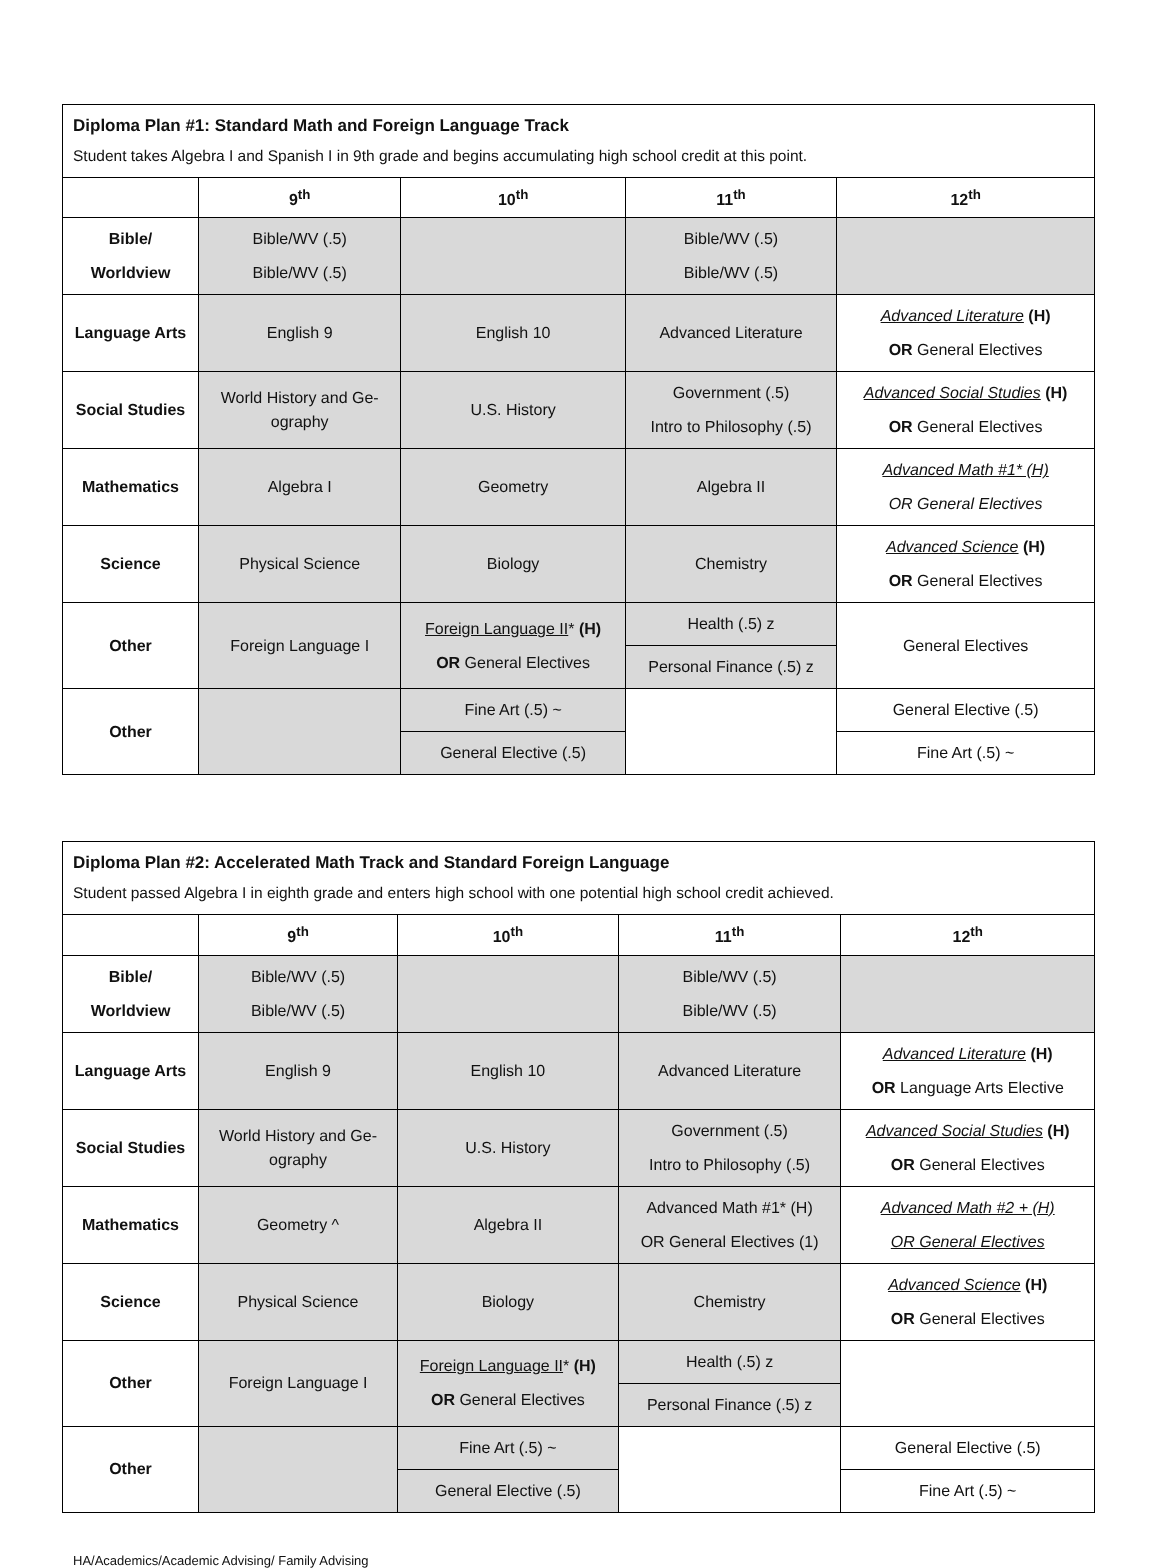| Diploma Plan #1: Standard Math and Foreign Language Track Student takes Algebra I and Spanish I in 9th grade and begins accumulating high school credit at this point. | | | | |
| | 9<sup>th</sup> | 10<sup>th</sup> | 11<sup>th</sup> | 12<sup>th</sup> |
| Bible/ Worldview | Bible/WV (.5) Bible/WV (.5) | | Bible/WV (.5) Bible/WV (.5) | |
| Language Arts | English 9 | English 10 | Advanced Literature | Advanced Literature (H) OR General Electives |
| Social Studies | World History and Ge- ography | U.S. History | Government (.5) Intro to Philosophy (.5) | Advanced Social Studies (H) OR General Electives |
| Mathematics | Algebra I | Geometry | Algebra II | Advanced Math #1* (H) OR General Electives |
| Science | Physical Science | Biology | Chemistry | Advanced Science (H) OR General Electives |
| Other | Foreign Language I | Foreign Language II * (H) OR General Electives | Health (.5) z | General Electives |
| | | | Personal Finance (.5) z | |
| Other | | Fine Art (.5) ~ | | General Elective (.5) |
| | | General Elective (.5) | | Fine Art (.5) ~ |
| Diploma Plan #2: Accelerated Math Track and Standard Foreign Language Student passed Algebra I in eighth grade and enters high school with one potential high school credit achieved. | | | | |
| | 9<sup>th</sup> | 10<sup>th</sup> | 11<sup>th</sup> | 12<sup>th</sup> |
| Bible/ Worldview | Bible/WV (.5) Bible/WV (.5) | | Bible/WV (.5) Bible/WV (.5) | |
| Language Arts | English 9 | English 10 | Advanced Literature | Advanced Literature (H) OR Language Arts Elective |
| Social Studies | World History and Ge- ography | U.S. History | Government (.5) Intro to Philosophy (.5) | Advanced Social Studies (H) OR General Electives |
| Mathematics | Geometry ^ | Algebra II | Advanced Math #1* (H) OR General Electives (1) | Advanced Math #2 + (H) OR General Electives |
| Science | Physical Science | Biology | Chemistry | Advanced Science (H) OR General Electives |
| Other | Foreign Language I | Foreign Language II * (H) OR General Electives | Health (.5) z | |
| | | | Personal Finance (.5) z | |
| Other | | Fine Art (.5) ~ | | General Elective (.5) |
| | | General Elective (.5) | | Fine Art (.5) ~ |
HA/Academics/Academic Advising/ Family Advising